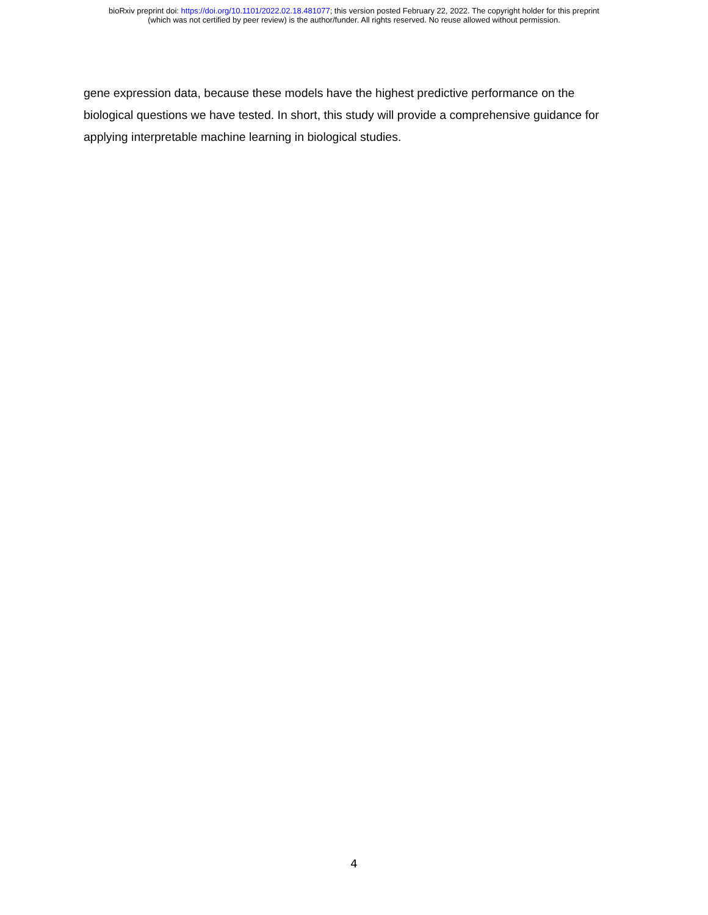bioRxiv preprint doi: https://doi.org/10.1101/2022.02.18.481077; this version posted February 22, 2022. The copyright holder for this preprint
(which was not certified by peer review) is the author/funder. All rights reserved. No reuse allowed without permission.
gene expression data, because these models have the highest predictive performance on the biological questions we have tested. In short, this study will provide a comprehensive guidance for applying interpretable machine learning in biological studies.
4